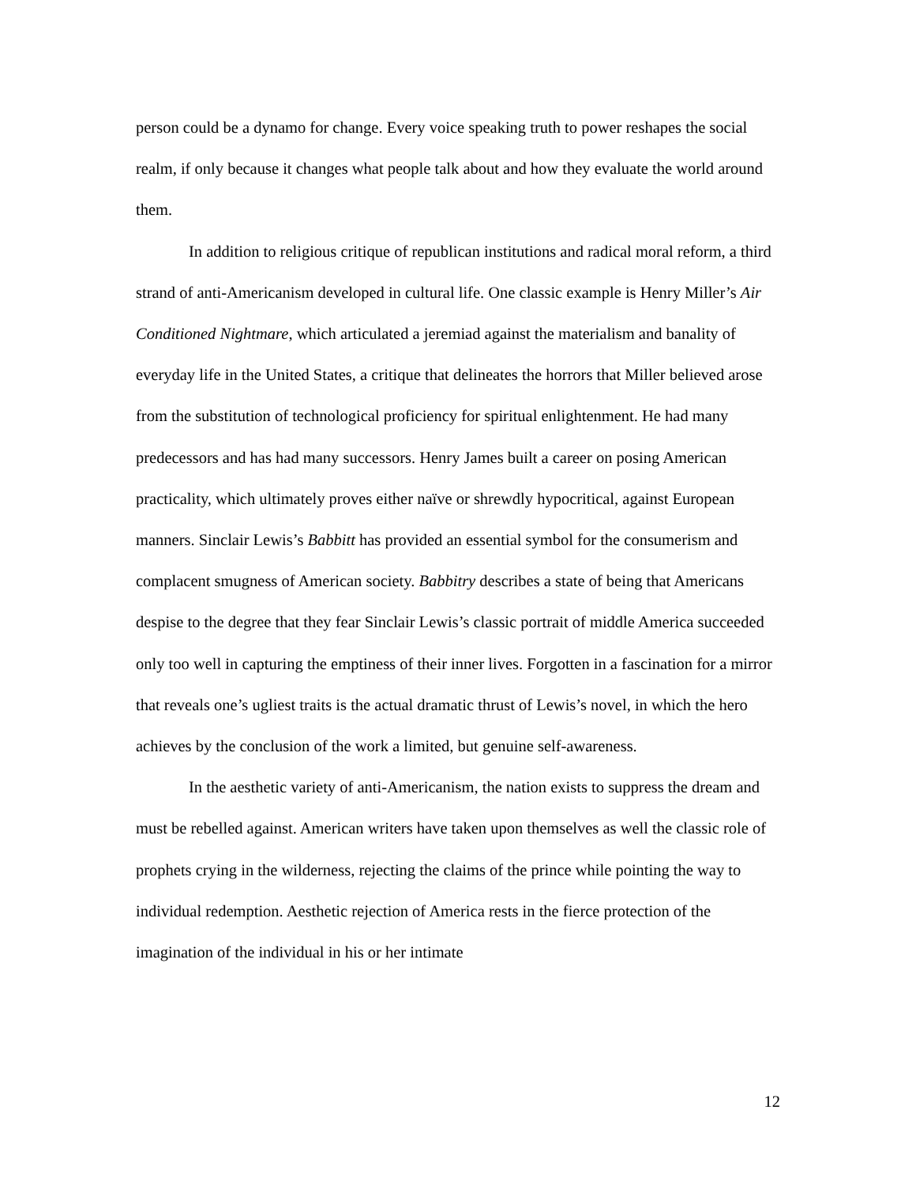person could be a dynamo for change. Every voice speaking truth to power reshapes the social realm, if only because it changes what people talk about and how they evaluate the world around them.
In addition to religious critique of republican institutions and radical moral reform, a third strand of anti-Americanism developed in cultural life. One classic example is Henry Miller’s Air Conditioned Nightmare, which articulated a jeremiad against the materialism and banality of everyday life in the United States, a critique that delineates the horrors that Miller believed arose from the substitution of technological proficiency for spiritual enlightenment. He had many predecessors and has had many successors. Henry James built a career on posing American practicality, which ultimately proves either naïve or shrewdly hypocritical, against European manners. Sinclair Lewis’s Babbitt has provided an essential symbol for the consumerism and complacent smugness of American society. Babbitry describes a state of being that Americans despise to the degree that they fear Sinclair Lewis’s classic portrait of middle America succeeded only too well in capturing the emptiness of their inner lives. Forgotten in a fascination for a mirror that reveals one’s ugliest traits is the actual dramatic thrust of Lewis’s novel, in which the hero achieves by the conclusion of the work a limited, but genuine self-awareness.
In the aesthetic variety of anti-Americanism, the nation exists to suppress the dream and must be rebelled against. American writers have taken upon themselves as well the classic role of prophets crying in the wilderness, rejecting the claims of the prince while pointing the way to individual redemption. Aesthetic rejection of America rests in the fierce protection of the imagination of the individual in his or her intimate
12